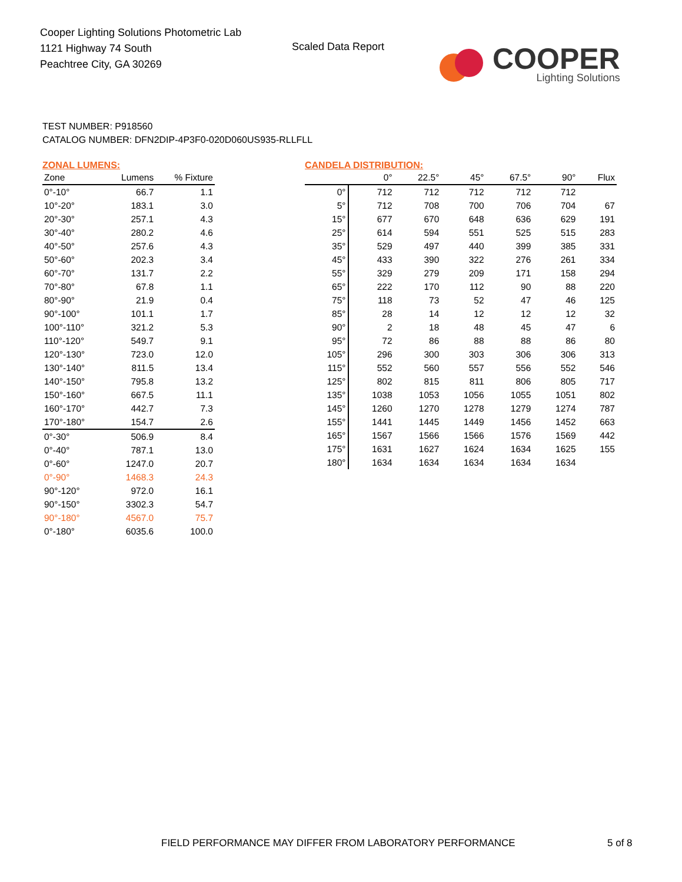Cooper Lighting Solutions Photometric Lab
1121 Highway 74 South
Peachtree City, GA 30269
Scaled Data Report
COOPER
Lighting Solutions
TEST NUMBER: P918560
CATALOG NUMBER: DFN2DIP-4P3F0-020D060US935-RLLFLL
ZONAL LUMENS:
| Zone | Lumens | % Fixture |
| --- | --- | --- |
| 0°-10° | 66.7 | 1.1 |
| 10°-20° | 183.1 | 3.0 |
| 20°-30° | 257.1 | 4.3 |
| 30°-40° | 280.2 | 4.6 |
| 40°-50° | 257.6 | 4.3 |
| 50°-60° | 202.3 | 3.4 |
| 60°-70° | 131.7 | 2.2 |
| 70°-80° | 67.8 | 1.1 |
| 80°-90° | 21.9 | 0.4 |
| 90°-100° | 101.1 | 1.7 |
| 100°-110° | 321.2 | 5.3 |
| 110°-120° | 549.7 | 9.1 |
| 120°-130° | 723.0 | 12.0 |
| 130°-140° | 811.5 | 13.4 |
| 140°-150° | 795.8 | 13.2 |
| 150°-160° | 667.5 | 11.1 |
| 160°-170° | 442.7 | 7.3 |
| 170°-180° | 154.7 | 2.6 |
| 0°-30° | 506.9 | 8.4 |
| 0°-40° | 787.1 | 13.0 |
| 0°-60° | 1247.0 | 20.7 |
| 0°-90° | 1468.3 | 24.3 |
| 90°-120° | 972.0 | 16.1 |
| 90°-150° | 3302.3 | 54.7 |
| 90°-180° | 4567.0 | 75.7 |
| 0°-180° | 6035.6 | 100.0 |
CANDELA DISTRIBUTION:
| | 0° | 22.5° | 45° | 67.5° | 90° | Flux |
| --- | --- | --- | --- | --- | --- | --- |
| 0° | 712 | 712 | 712 | 712 | 712 | |
| 5° | 712 | 708 | 700 | 706 | 704 | 67 |
| 15° | 677 | 670 | 648 | 636 | 629 | 191 |
| 25° | 614 | 594 | 551 | 525 | 515 | 283 |
| 35° | 529 | 497 | 440 | 399 | 385 | 331 |
| 45° | 433 | 390 | 322 | 276 | 261 | 334 |
| 55° | 329 | 279 | 209 | 171 | 158 | 294 |
| 65° | 222 | 170 | 112 | 90 | 88 | 220 |
| 75° | 118 | 73 | 52 | 47 | 46 | 125 |
| 85° | 28 | 14 | 12 | 12 | 12 | 32 |
| 90° | 2 | 18 | 48 | 45 | 47 | 6 |
| 95° | 72 | 86 | 88 | 88 | 86 | 80 |
| 105° | 296 | 300 | 303 | 306 | 306 | 313 |
| 115° | 552 | 560 | 557 | 556 | 552 | 546 |
| 125° | 802 | 815 | 811 | 806 | 805 | 717 |
| 135° | 1038 | 1053 | 1056 | 1055 | 1051 | 802 |
| 145° | 1260 | 1270 | 1278 | 1279 | 1274 | 787 |
| 155° | 1441 | 1445 | 1449 | 1456 | 1452 | 663 |
| 165° | 1567 | 1566 | 1566 | 1576 | 1569 | 442 |
| 175° | 1631 | 1627 | 1624 | 1634 | 1625 | 155 |
| 180° | 1634 | 1634 | 1634 | 1634 | 1634 | |
FIELD PERFORMANCE MAY DIFFER FROM LABORATORY PERFORMANCE
5 of 8